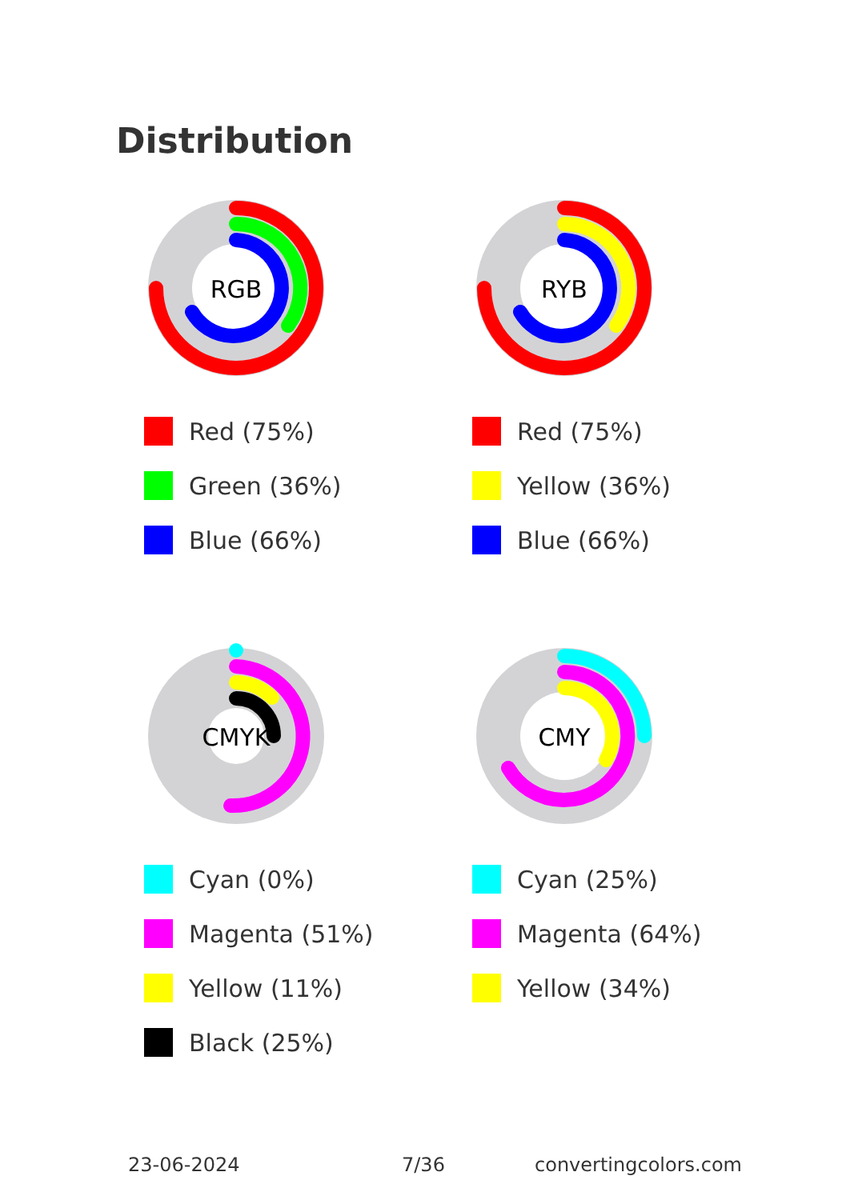Distribution
RGB
Red (75%)
Green (36%)
Blue (66%)
RYB
Red (75%)
Yellow (36%)
Blue (66%)
CMYK
Cyan (0%)
Magenta (51%)
Yellow (11%)
Black (25%)
CMY
Cyan (25%)
Magenta (64%)
Yellow (34%)
23-06-2024 7/36 convertingcolors.com